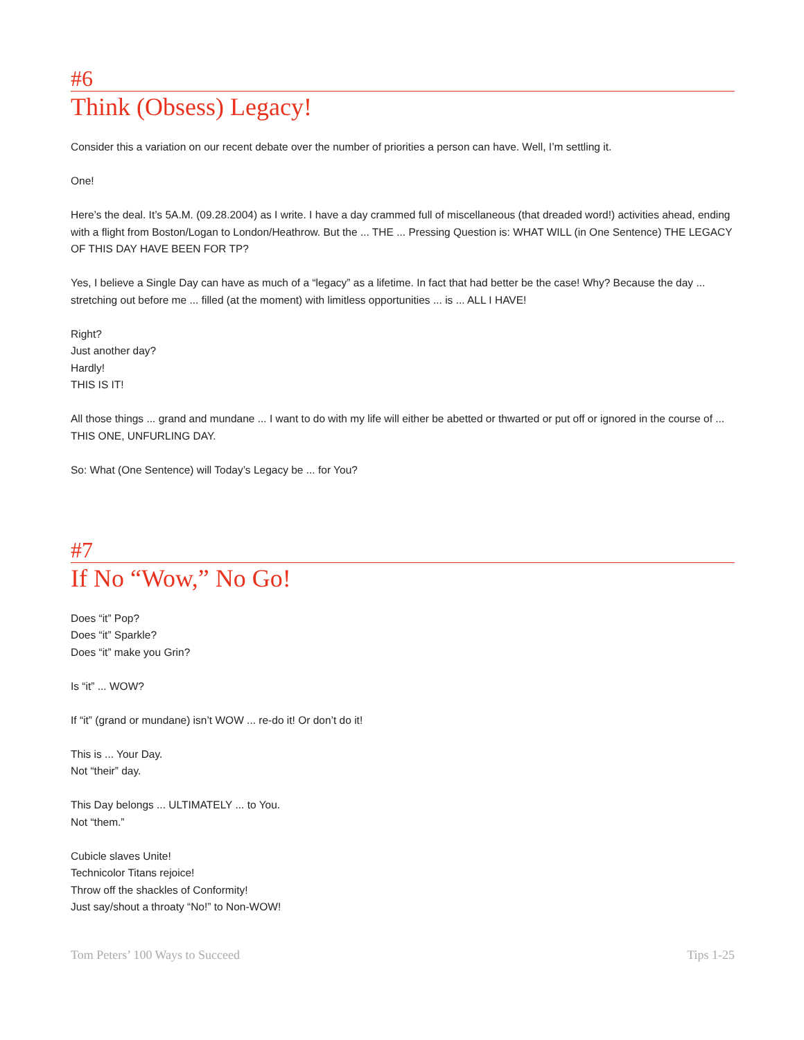#6
Think (Obsess) Legacy!
Consider this a variation on our recent debate over the number of priorities a person can have. Well, I’m settling it.
One!
Here’s the deal. It’s 5A.M. (09.28.2004) as I write. I have a day crammed full of miscellaneous (that dreaded word!) activities ahead, ending with a flight from Boston/Logan to London/Heathrow. But the ... THE ... Pressing Question is: WHAT WILL (in One Sentence) THE LEGACY OF THIS DAY HAVE BEEN FOR TP?
Yes, I believe a Single Day can have as much of a “legacy” as a lifetime. In fact that had better be the case! Why? Because the day ... stretching out before me ... filled (at the moment) with limitless opportunities ... is ... ALL I HAVE!
Right?
Just another day?
Hardly!
THIS IS IT!
All those things ... grand and mundane ... I want to do with my life will either be abetted or thwarted or put off or ignored in the course of ... THIS ONE, UNFURLING DAY.
So: What (One Sentence) will Today’s Legacy be ... for You?
#7
If No “Wow,” No Go!
Does “it” Pop?
Does “it” Sparkle?
Does “it” make you Grin?
Is “it” ... WOW?
If “it” (grand or mundane) isn’t WOW ... re-do it! Or don’t do it!
This is ... Your Day.
Not “their” day.
This Day belongs ... ULTIMATELY ... to You.
Not “them.”
Cubicle slaves Unite!
Technicolor Titans rejoice!
Throw off the shackles of Conformity!
Just say/shout a throaty “No!” to Non-WOW!
Tom Peters’ 100 Ways to Succeed Tips 1-25